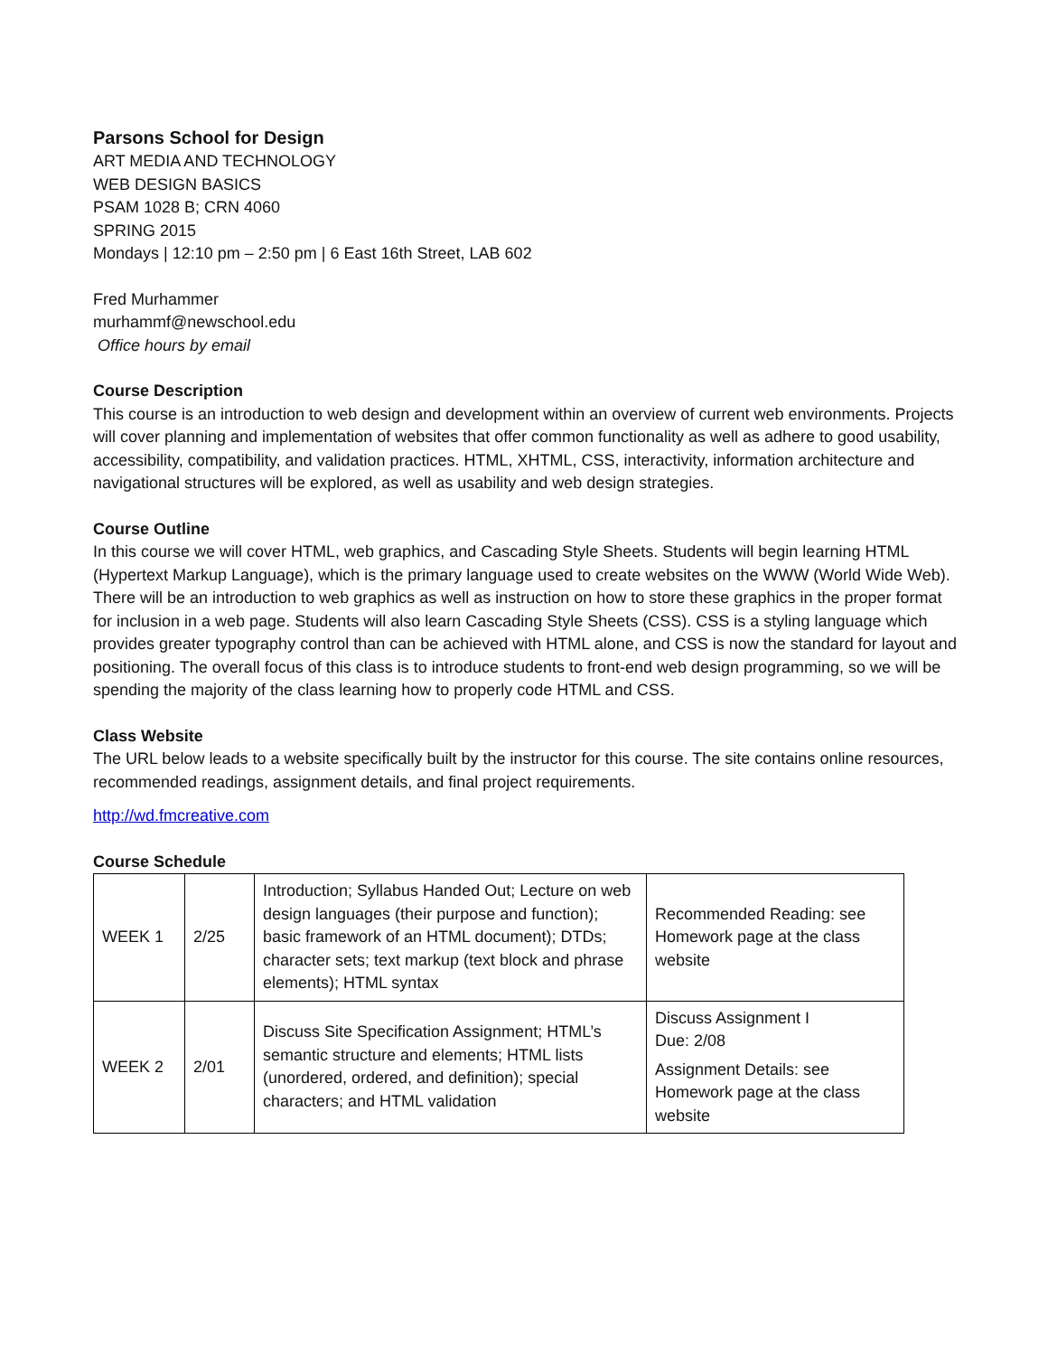Parsons School for Design
ART MEDIA AND TECHNOLOGY
WEB DESIGN BASICS
PSAM 1028 B; CRN 4060
SPRING 2015
Mondays | 12:10 pm – 2:50 pm | 6 East 16th Street, LAB 602
Fred Murhammer
murhammf@newschool.edu
Office hours by email
Course Description
This course is an introduction to web design and development within an overview of current web environments. Projects will cover planning and implementation of websites that offer common functionality as well as adhere to good usability, accessibility, compatibility, and validation practices. HTML, XHTML, CSS, interactivity, information architecture and navigational structures will be explored, as well as usability and web design strategies.
Course Outline
In this course we will cover HTML, web graphics, and Cascading Style Sheets. Students will begin learning HTML (Hypertext Markup Language), which is the primary language used to create websites on the WWW (World Wide Web). There will be an introduction to web graphics as well as instruction on how to store these graphics in the proper format for inclusion in a web page. Students will also learn Cascading Style Sheets (CSS). CSS is a styling language which provides greater typography control than can be achieved with HTML alone, and CSS is now the standard for layout and positioning. The overall focus of this class is to introduce students to front-end web design programming, so we will be spending the majority of the class learning how to properly code HTML and CSS.
Class Website
The URL below leads to a website specifically built by the instructor for this course. The site contains online resources, recommended readings, assignment details, and final project requirements.
http://wd.fmcreative.com
Course Schedule
| WEEK 1 | 2/25 | Introduction; Syllabus Handed Out; Lecture on web design languages (their purpose and function); basic framework of an HTML document); DTDs; character sets; text markup (text block and phrase elements); HTML syntax | Recommended Reading: see Homework page at the class website |
| WEEK 2 | 2/01 | Discuss Site Specification Assignment; HTML’s semantic structure and elements; HTML lists (unordered, ordered, and definition); special characters; and HTML validation | Discuss Assignment I Due: 2/08 Assignment Details: see Homework page at the class website |